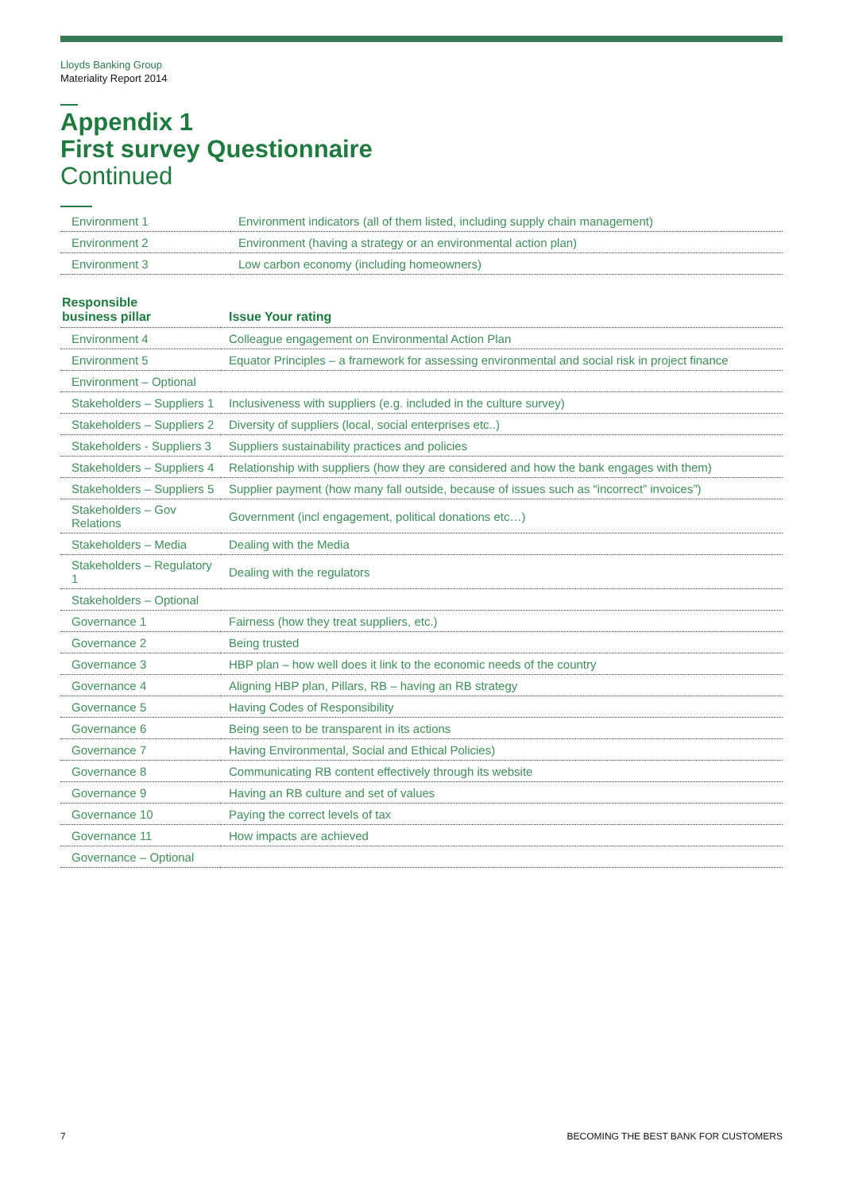Lloyds Banking Group
Materiality Report 2014
Appendix 1
First survey Questionnaire
Continued
| Environment 1 | Environment indicators (all of them listed, including supply chain management) |
| Environment 2 | Environment (having a strategy or an environmental action plan) |
| Environment 3 | Low carbon economy (including homeowners) |
| Responsible business pillar | Issue Your rating |
| --- | --- |
| Environment 4 | Colleague engagement on Environmental Action Plan |
| Environment 5 | Equator Principles – a framework for assessing environmental and social risk in project finance |
| Environment – Optional | |
| Stakeholders – Suppliers 1 | Inclusiveness with suppliers (e.g. included in the culture survey) |
| Stakeholders – Suppliers 2 | Diversity of suppliers (local, social enterprises etc..) |
| Stakeholders - Suppliers 3 | Suppliers sustainability practices and policies |
| Stakeholders – Suppliers 4 | Relationship with suppliers (how they are considered and how the bank engages with them) |
| Stakeholders – Suppliers 5 | Supplier payment (how many fall outside, because of issues such as “incorrect” invoices”) |
| Stakeholders – Gov Relations | Government (incl engagement, political donations etc…) |
| Stakeholders – Media | Dealing with the Media |
| Stakeholders – Regulatory 1 | Dealing with the regulators |
| Stakeholders – Optional | |
| Governance 1 | Fairness (how they treat suppliers, etc.) |
| Governance 2 | Being trusted |
| Governance 3 | HBP plan – how well does it link to the economic needs of the country |
| Governance 4 | Aligning HBP plan, Pillars, RB – having an RB strategy |
| Governance 5 | Having Codes of Responsibility |
| Governance 6 | Being seen to be transparent in its actions |
| Governance 7 | Having Environmental, Social and Ethical Policies) |
| Governance 8 | Communicating RB content effectively through its website |
| Governance 9 | Having an RB culture and set of values |
| Governance 10 | Paying the correct levels of tax |
| Governance 11 | How impacts are achieved |
| Governance – Optional | |
7 BECOMING THE BEST BANK FOR CUSTOMERS